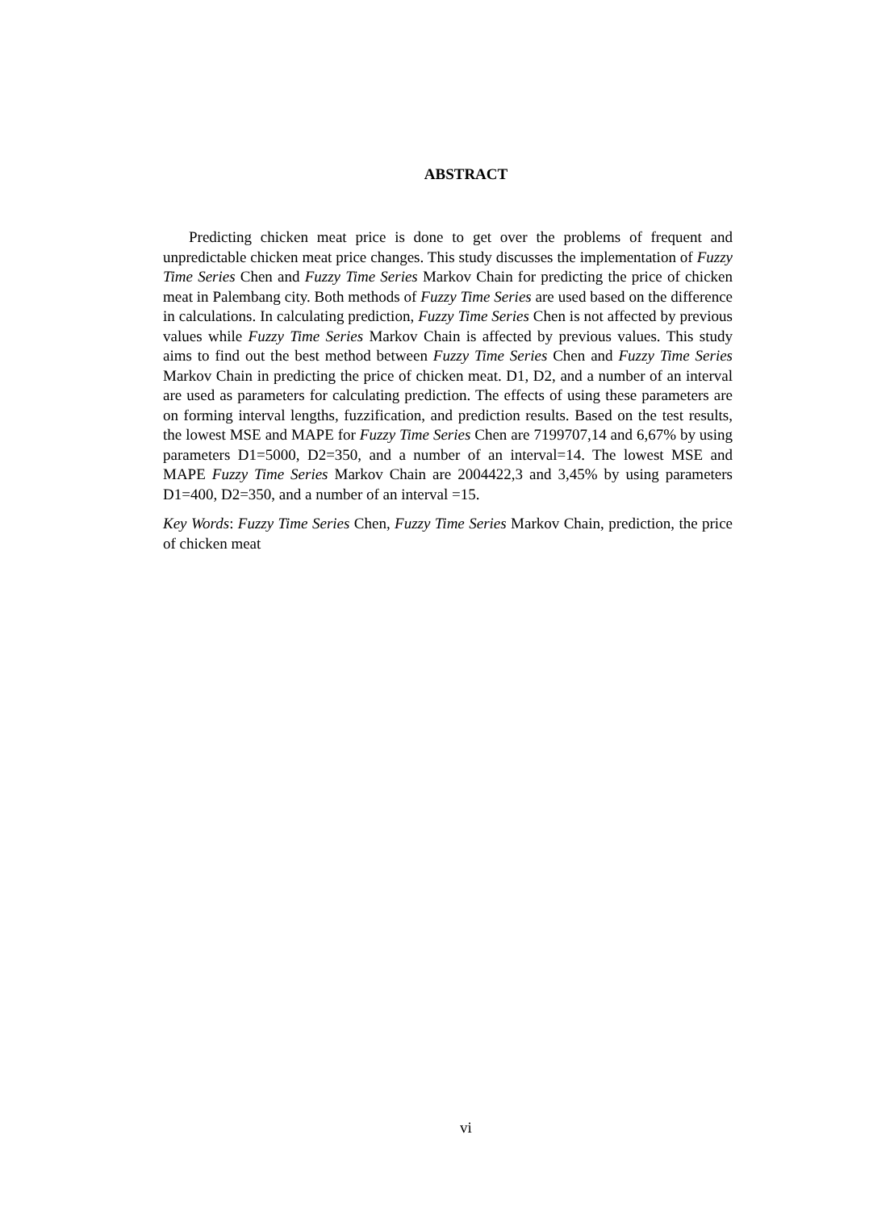ABSTRACT
Predicting chicken meat price is done to get over the problems of frequent and unpredictable chicken meat price changes. This study discusses the implementation of Fuzzy Time Series Chen and Fuzzy Time Series Markov Chain for predicting the price of chicken meat in Palembang city. Both methods of Fuzzy Time Series are used based on the difference in calculations. In calculating prediction, Fuzzy Time Series Chen is not affected by previous values while Fuzzy Time Series Markov Chain is affected by previous values. This study aims to find out the best method between Fuzzy Time Series Chen and Fuzzy Time Series Markov Chain in predicting the price of chicken meat. D1, D2, and a number of an interval are used as parameters for calculating prediction. The effects of using these parameters are on forming interval lengths, fuzzification, and prediction results. Based on the test results, the lowest MSE and MAPE for Fuzzy Time Series Chen are 7199707,14 and 6,67% by using parameters D1=5000, D2=350, and a number of an interval=14. The lowest MSE and MAPE Fuzzy Time Series Markov Chain are 2004422,3 and 3,45% by using parameters D1=400, D2=350, and a number of an interval =15.
Key Words: Fuzzy Time Series Chen, Fuzzy Time Series Markov Chain, prediction, the price of chicken meat
vi